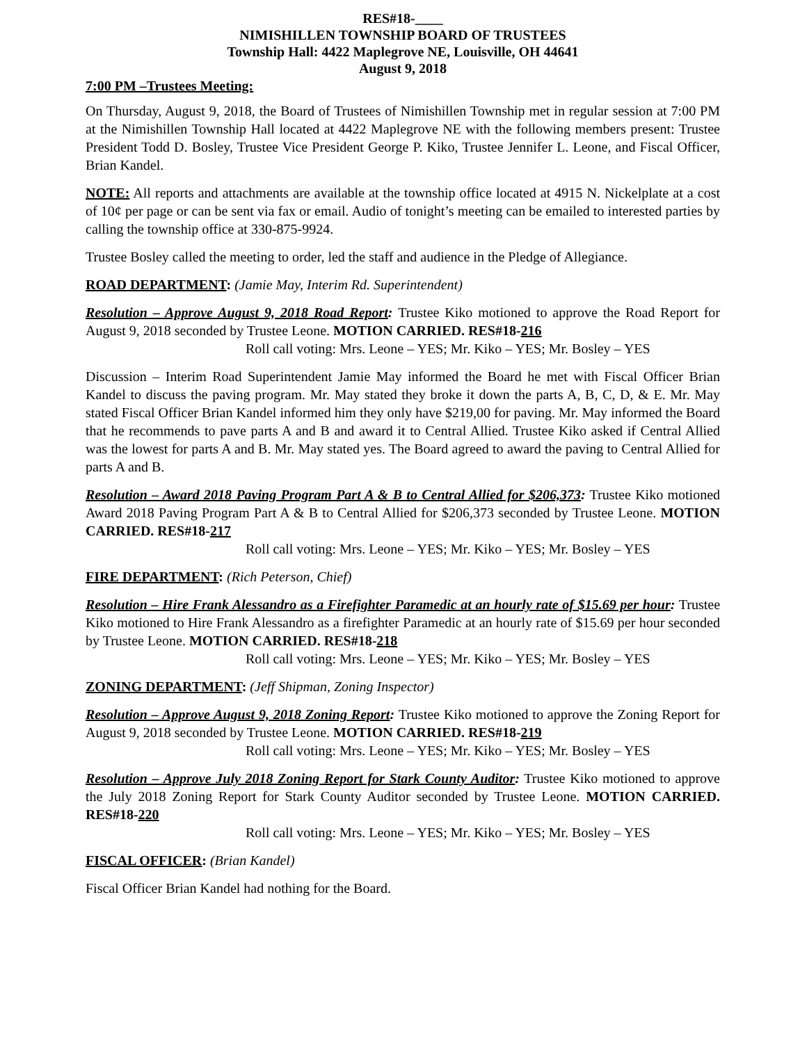RES#18-____
NIMISHILLEN TOWNSHIP BOARD OF TRUSTEES
Township Hall: 4422 Maplegrove NE, Louisville, OH 44641
August 9, 2018
7:00 PM –Trustees Meeting:
On Thursday, August 9, 2018, the Board of Trustees of Nimishillen Township met in regular session at 7:00 PM at the Nimishillen Township Hall located at 4422 Maplegrove NE with the following members present: Trustee President Todd D. Bosley, Trustee Vice President George P. Kiko, Trustee Jennifer L. Leone, and Fiscal Officer, Brian Kandel.
NOTE: All reports and attachments are available at the township office located at 4915 N. Nickelplate at a cost of 10¢ per page or can be sent via fax or email. Audio of tonight’s meeting can be emailed to interested parties by calling the township office at 330-875-9924.
Trustee Bosley called the meeting to order, led the staff and audience in the Pledge of Allegiance.
ROAD DEPARTMENT: (Jamie May, Interim Rd. Superintendent)
Resolution – Approve August 9, 2018 Road Report: Trustee Kiko motioned to approve the Road Report for August 9, 2018 seconded by Trustee Leone. MOTION CARRIED. RES#18-216
Roll call voting: Mrs. Leone – YES; Mr. Kiko – YES; Mr. Bosley – YES
Discussion – Interim Road Superintendent Jamie May informed the Board he met with Fiscal Officer Brian Kandel to discuss the paving program. Mr. May stated they broke it down the parts A, B, C, D, & E. Mr. May stated Fiscal Officer Brian Kandel informed him they only have $219,00 for paving. Mr. May informed the Board that he recommends to pave parts A and B and award it to Central Allied. Trustee Kiko asked if Central Allied was the lowest for parts A and B. Mr. May stated yes. The Board agreed to award the paving to Central Allied for parts A and B.
Resolution – Award 2018 Paving Program Part A & B to Central Allied for $206,373: Trustee Kiko motioned Award 2018 Paving Program Part A & B to Central Allied for $206,373 seconded by Trustee Leone. MOTION CARRIED. RES#18-217
Roll call voting: Mrs. Leone – YES; Mr. Kiko – YES; Mr. Bosley – YES
FIRE DEPARTMENT: (Rich Peterson, Chief)
Resolution – Hire Frank Alessandro as a Firefighter Paramedic at an hourly rate of $15.69 per hour: Trustee Kiko motioned to Hire Frank Alessandro as a firefighter Paramedic at an hourly rate of $15.69 per hour seconded by Trustee Leone. MOTION CARRIED. RES#18-218
Roll call voting: Mrs. Leone – YES; Mr. Kiko – YES; Mr. Bosley – YES
ZONING DEPARTMENT: (Jeff Shipman, Zoning Inspector)
Resolution – Approve August 9, 2018 Zoning Report: Trustee Kiko motioned to approve the Zoning Report for August 9, 2018 seconded by Trustee Leone. MOTION CARRIED. RES#18-219
Roll call voting: Mrs. Leone – YES; Mr. Kiko – YES; Mr. Bosley – YES
Resolution – Approve July 2018 Zoning Report for Stark County Auditor: Trustee Kiko motioned to approve the July 2018 Zoning Report for Stark County Auditor seconded by Trustee Leone. MOTION CARRIED. RES#18-220
Roll call voting: Mrs. Leone – YES; Mr. Kiko – YES; Mr. Bosley – YES
FISCAL OFFICER: (Brian Kandel)
Fiscal Officer Brian Kandel had nothing for the Board.